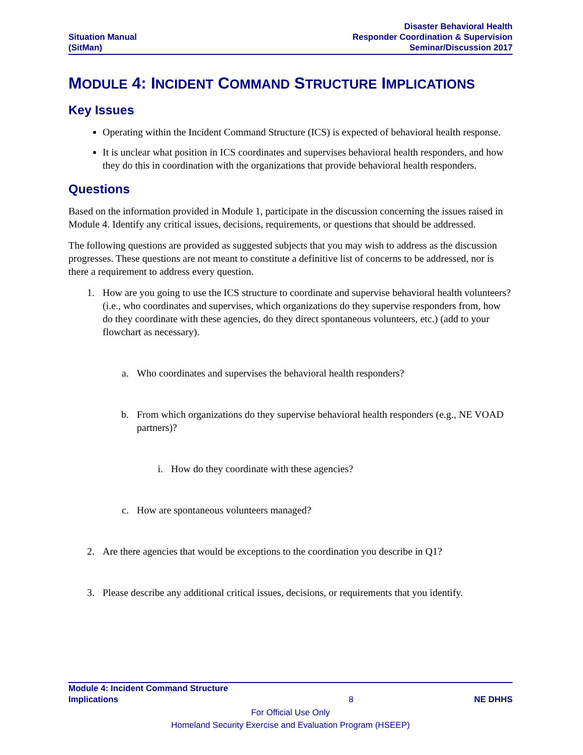Situation Manual
(SitMan)
Disaster Behavioral Health
Responder Coordination & Supervision
Seminar/Discussion 2017
MODULE 4: INCIDENT COMMAND STRUCTURE IMPLICATIONS
Key Issues
Operating within the Incident Command Structure (ICS) is expected of behavioral health response.
It is unclear what position in ICS coordinates and supervises behavioral health responders, and how they do this in coordination with the organizations that provide behavioral health responders.
Questions
Based on the information provided in Module 1, participate in the discussion concerning the issues raised in Module 4. Identify any critical issues, decisions, requirements, or questions that should be addressed.
The following questions are provided as suggested subjects that you may wish to address as the discussion progresses. These questions are not meant to constitute a definitive list of concerns to be addressed, nor is there a requirement to address every question.
1. How are you going to use the ICS structure to coordinate and supervise behavioral health volunteers? (i.e., who coordinates and supervises, which organizations do they supervise responders from, how do they coordinate with these agencies, do they direct spontaneous volunteers, etc.) (add to your flowchart as necessary).
a. Who coordinates and supervises the behavioral health responders?
b. From which organizations do they supervise behavioral health responders (e.g., NE VOAD partners)?
i. How do they coordinate with these agencies?
c. How are spontaneous volunteers managed?
2. Are there agencies that would be exceptions to the coordination you describe in Q1?
3. Please describe any additional critical issues, decisions, or requirements that you identify.
Module 4: Incident Command Structure
Implications
8
NE DHHS
For Official Use Only
Homeland Security Exercise and Evaluation Program (HSEEP)